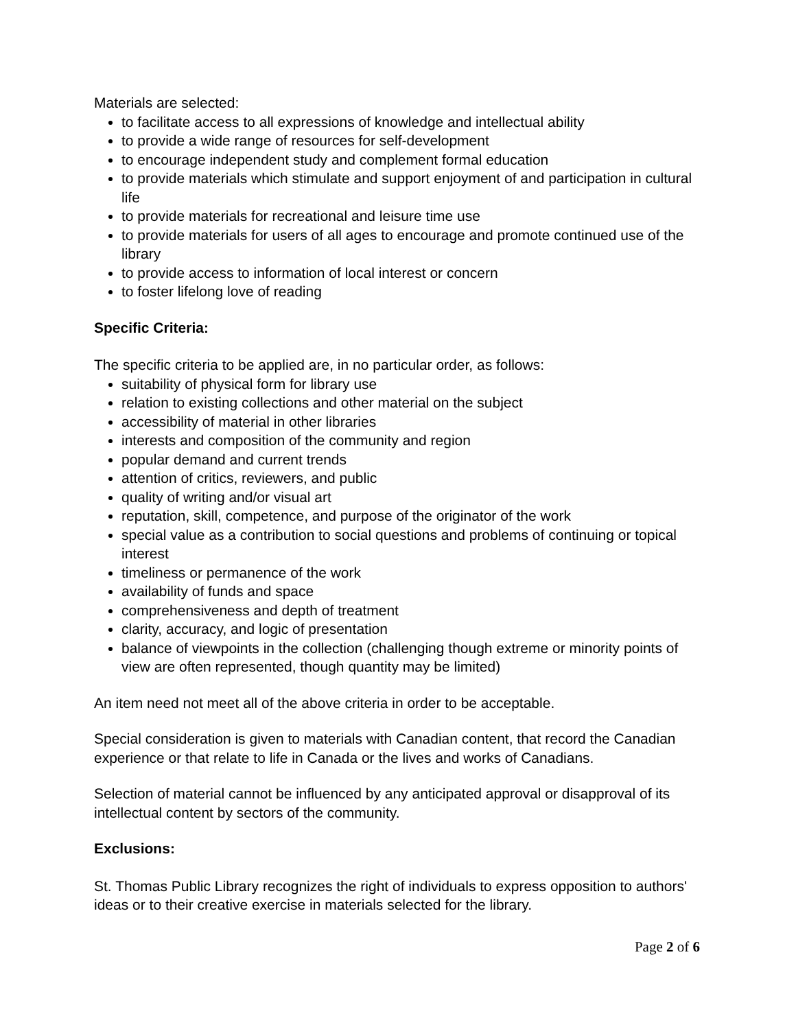Materials are selected:
to facilitate access to all expressions of knowledge and intellectual ability
to provide a wide range of resources for self-development
to encourage independent study and complement formal education
to provide materials which stimulate and support enjoyment of and participation in cultural life
to provide materials for recreational and leisure time use
to provide materials for users of all ages to encourage and promote continued use of the library
to provide access to information of local interest or concern
to foster lifelong love of reading
Specific Criteria:
The specific criteria to be applied are, in no particular order, as follows:
suitability of physical form for library use
relation to existing collections and other material on the subject
accessibility of material in other libraries
interests and composition of the community and region
popular demand and current trends
attention of critics, reviewers, and public
quality of writing and/or visual art
reputation, skill, competence, and purpose of the originator of the work
special value as a contribution to social questions and problems of continuing or topical interest
timeliness or permanence of the work
availability of funds and space
comprehensiveness and depth of treatment
clarity, accuracy, and logic of presentation
balance of viewpoints in the collection (challenging though extreme or minority points of view are often represented, though quantity may be limited)
An item need not meet all of the above criteria in order to be acceptable.
Special consideration is given to materials with Canadian content, that record the Canadian experience or that relate to life in Canada or the lives and works of Canadians.
Selection of material cannot be influenced by any anticipated approval or disapproval of its intellectual content by sectors of the community.
Exclusions:
St. Thomas Public Library recognizes the right of individuals to express opposition to authors' ideas or to their creative exercise in materials selected for the library.
Page 2 of 6